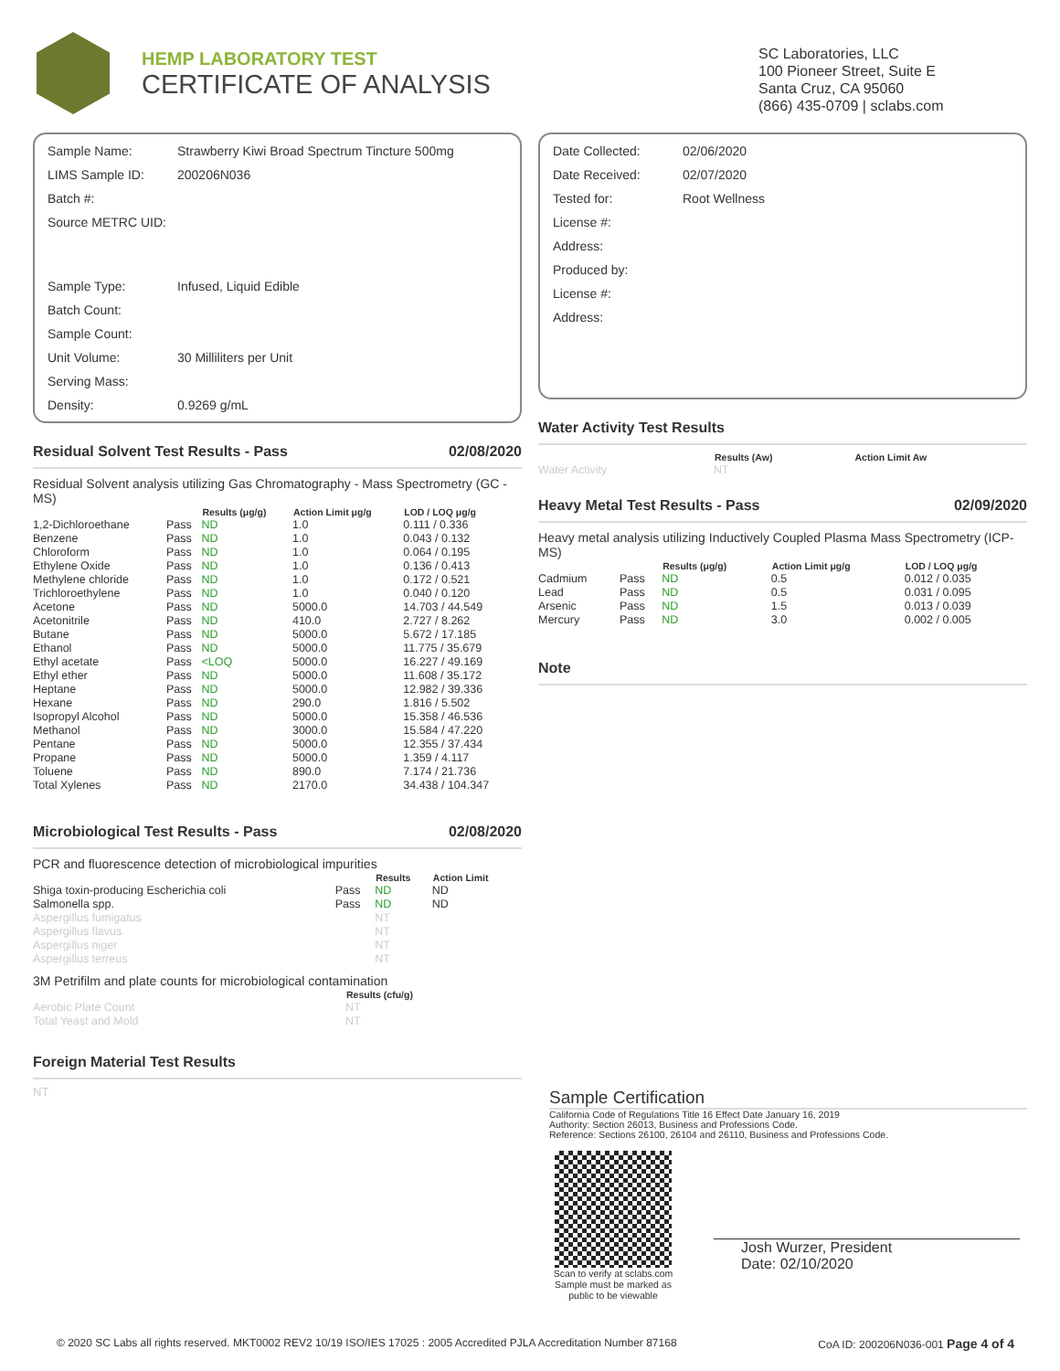HEMP LABORATORY TEST
CERTIFICATE OF ANALYSIS
SC Laboratories, LLC
100 Pioneer Street, Suite E
Santa Cruz, CA 95060
(866) 435-0709 | sclabs.com
| Sample Name: | Strawberry Kiwi Broad Spectrum Tincture 500mg |
| LIMS Sample ID: | 200206N036 |
| Batch #: | |
| Source METRC UID: | |
| Sample Type: | Infused, Liquid Edible |
| Batch Count: | |
| Sample Count: | |
| Unit Volume: | 30 Milliliters per Unit |
| Serving Mass: | |
| Density: | 0.9269 g/mL |
Residual Solvent Test Results - Pass 02/08/2020
Residual Solvent analysis utilizing Gas Chromatography - Mass Spectrometry (GC - MS)
| | | Results (μg/g) | Action Limit μg/g | LOD / LOQ μg/g |
| --- | --- | --- | --- | --- |
| 1,2-Dichloroethane | Pass | ND | 1.0 | 0.111 / 0.336 |
| Benzene | Pass | ND | 1.0 | 0.043 / 0.132 |
| Chloroform | Pass | ND | 1.0 | 0.064 / 0.195 |
| Ethylene Oxide | Pass | ND | 1.0 | 0.136 / 0.413 |
| Methylene chloride | Pass | ND | 1.0 | 0.172 / 0.521 |
| Trichloroethylene | Pass | ND | 1.0 | 0.040 / 0.120 |
| Acetone | Pass | ND | 5000.0 | 14.703 / 44.549 |
| Acetonitrile | Pass | ND | 410.0 | 2.727 / 8.262 |
| Butane | Pass | ND | 5000.0 | 5.672 / 17.185 |
| Ethanol | Pass | ND | 5000.0 | 11.775 / 35.679 |
| Ethyl acetate | Pass | <LOQ | 5000.0 | 16.227 / 49.169 |
| Ethyl ether | Pass | ND | 5000.0 | 11.608 / 35.172 |
| Heptane | Pass | ND | 5000.0 | 12.982 / 39.336 |
| Hexane | Pass | ND | 290.0 | 1.816 / 5.502 |
| Isopropyl Alcohol | Pass | ND | 5000.0 | 15.358 / 46.536 |
| Methanol | Pass | ND | 3000.0 | 15.584 / 47.220 |
| Pentane | Pass | ND | 5000.0 | 12.355 / 37.434 |
| Propane | Pass | ND | 5000.0 | 1.359 / 4.117 |
| Toluene | Pass | ND | 890.0 | 7.174 / 21.736 |
| Total Xylenes | Pass | ND | 2170.0 | 34.438 / 104.347 |
Microbiological Test Results - Pass 02/08/2020
PCR and fluorescence detection of microbiological impurities
| | | Results | Action Limit |
| --- | --- | --- | --- |
| Shiga toxin-producing Escherichia coli | Pass | ND | ND |
| Salmonella spp. | Pass | ND | ND |
| Aspergillus fumigatus | | NT | |
| Aspergillus flavus | | NT | |
| Aspergillus niger | | NT | |
| Aspergillus terreus | | NT | |
3M Petrifilm and plate counts for microbiological contamination
| | Results (cfu/g) |
| --- | --- |
| Aerobic Plate Count | NT |
| Total Yeast and Mold | NT |
Foreign Material Test Results
NT
| Date Collected: | 02/06/2020 |
| Date Received: | 02/07/2020 |
| Tested for: | Root Wellness |
| License #: | |
| Address: | |
| Produced by: | |
| License #: | |
| Address: | |
Water Activity Test Results
| | Results (Aw) | Action Limit Aw |
| --- | --- | --- |
| Water Activity | NT | |
Heavy Metal Test Results - Pass 02/09/2020
Heavy metal analysis utilizing Inductively Coupled Plasma Mass Spectrometry (ICP-MS)
| | | Results (μg/g) | Action Limit μg/g | LOD / LOQ μg/g |
| --- | --- | --- | --- | --- |
| Cadmium | Pass | ND | 0.5 | 0.012 / 0.035 |
| Lead | Pass | ND | 0.5 | 0.031 / 0.095 |
| Arsenic | Pass | ND | 1.5 | 0.013 / 0.039 |
| Mercury | Pass | ND | 3.0 | 0.002 / 0.005 |
Note
Sample Certification
California Code of Regulations Title 16 Effect Date January 16, 2019
Authority: Section 26013, Business and Professions Code.
Reference: Sections 26100, 26104 and 26110, Business and Professions Code.
Scan to verify at sclabs.com
Sample must be marked as public to be viewable
Josh Wurzer, President
Date: 02/10/2020
© 2020 SC Labs all rights reserved. MKT0002 REV2 10/19 ISO/IES 17025 : 2005 Accredited PJLA Accreditation Number 87168 CoA ID: 200206N036-001 Page 4 of 4